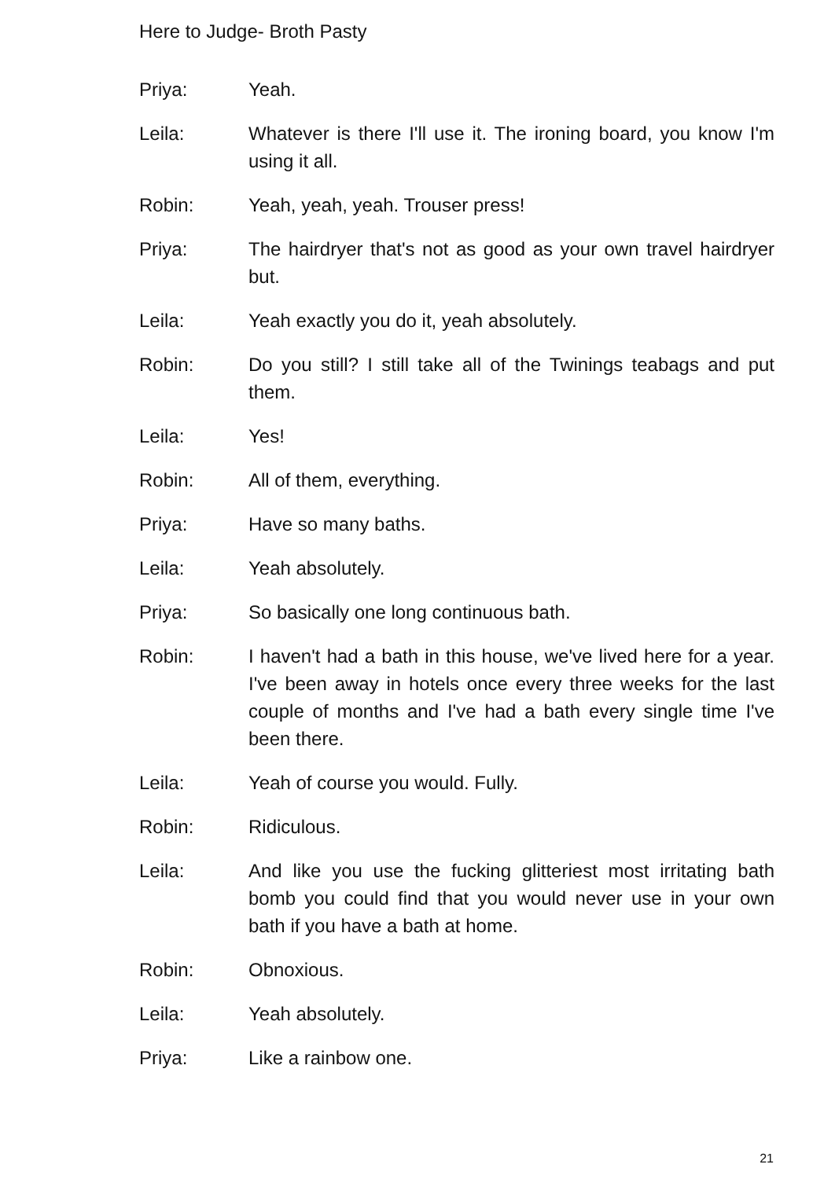Here to Judge- Broth Pasty
Priya: Yeah.
Leila: Whatever is there I'll use it. The ironing board, you know I'm using it all.
Robin: Yeah, yeah, yeah. Trouser press!
Priya: The hairdryer that's not as good as your own travel hairdryer but.
Leila: Yeah exactly you do it, yeah absolutely.
Robin: Do you still? I still take all of the Twinings teabags and put them.
Leila: Yes!
Robin: All of them, everything.
Priya: Have so many baths.
Leila: Yeah absolutely.
Priya: So basically one long continuous bath.
Robin: I haven't had a bath in this house, we've lived here for a year. I've been away in hotels once every three weeks for the last couple of months and I've had a bath every single time I've been there.
Leila: Yeah of course you would. Fully.
Robin: Ridiculous.
Leila: And like you use the fucking glitteriest most irritating bath bomb you could find that you would never use in your own bath if you have a bath at home.
Robin: Obnoxious.
Leila: Yeah absolutely.
Priya: Like a rainbow one.
21